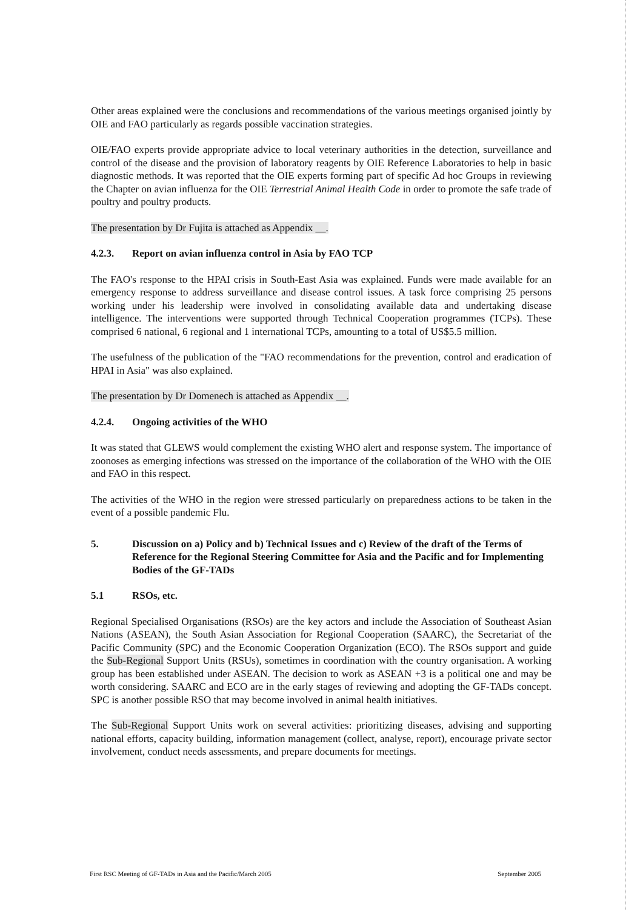Other areas explained were the conclusions and recommendations of the various meetings organised jointly by OIE and FAO particularly as regards possible vaccination strategies.
OIE/FAO experts provide appropriate advice to local veterinary authorities in the detection, surveillance and control of the disease and the provision of laboratory reagents by OIE Reference Laboratories to help in basic diagnostic methods. It was reported that the OIE experts forming part of specific Ad hoc Groups in reviewing the Chapter on avian influenza for the OIE Terrestrial Animal Health Code in order to promote the safe trade of poultry and poultry products.
The presentation by Dr Fujita is attached as Appendix __.
4.2.3. Report on avian influenza control in Asia by FAO TCP
The FAO's response to the HPAI crisis in South-East Asia was explained. Funds were made available for an emergency response to address surveillance and disease control issues. A task force comprising 25 persons working under his leadership were involved in consolidating available data and undertaking disease intelligence. The interventions were supported through Technical Cooperation programmes (TCPs). These comprised 6 national, 6 regional and 1 international TCPs, amounting to a total of US$5.5 million.
The usefulness of the publication of the "FAO recommendations for the prevention, control and eradication of HPAI in Asia" was also explained.
The presentation by Dr Domenech is attached as Appendix __.
4.2.4. Ongoing activities of the WHO
It was stated that GLEWS would complement the existing WHO alert and response system. The importance of zoonoses as emerging infections was stressed on the importance of the collaboration of the WHO with the OIE and FAO in this respect.
The activities of the WHO in the region were stressed particularly on preparedness actions to be taken in the event of a possible pandemic Flu.
5. Discussion on a) Policy and b) Technical Issues and c) Review of the draft of the Terms of Reference for the Regional Steering Committee for Asia and the Pacific and for Implementing Bodies of the GF-TADs
5.1 RSOs, etc.
Regional Specialised Organisations (RSOs) are the key actors and include the Association of Southeast Asian Nations (ASEAN), the South Asian Association for Regional Cooperation (SAARC), the Secretariat of the Pacific Community (SPC) and the Economic Cooperation Organization (ECO). The RSOs support and guide the Sub-Regional Support Units (RSUs), sometimes in coordination with the country organisation. A working group has been established under ASEAN. The decision to work as ASEAN +3 is a political one and may be worth considering. SAARC and ECO are in the early stages of reviewing and adopting the GF-TADs concept. SPC is another possible RSO that may become involved in animal health initiatives.
The Sub-Regional Support Units work on several activities: prioritizing diseases, advising and supporting national efforts, capacity building, information management (collect, analyse, report), encourage private sector involvement, conduct needs assessments, and prepare documents for meetings.
First RSC Meeting of GF-TADs in Asia and the Pacific/March 2005 September 2005